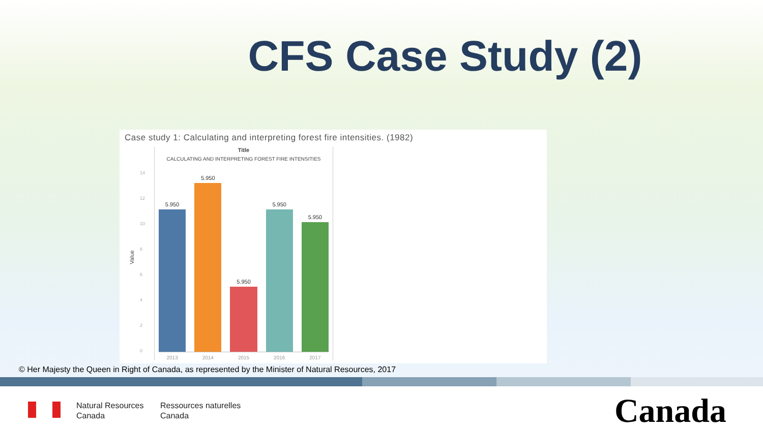CFS Case Study (2)
Case study 1: Calculating and interpreting forest fire intensities. (1982)
Value
14
12
10
8
6
4
2
0
Title
CALCULATING AND INTERPRETING FOREST FIRE INTENSITIES
5.950
5.950
5.950
5.950
5.950
2013 2014 2015 2016 2017
© Her Majesty the Queen in Right of Canada, as represented by the Minister of Natural Resources, 2017
Natural Resources
Canada
Ressources naturelles
Canada
Canada